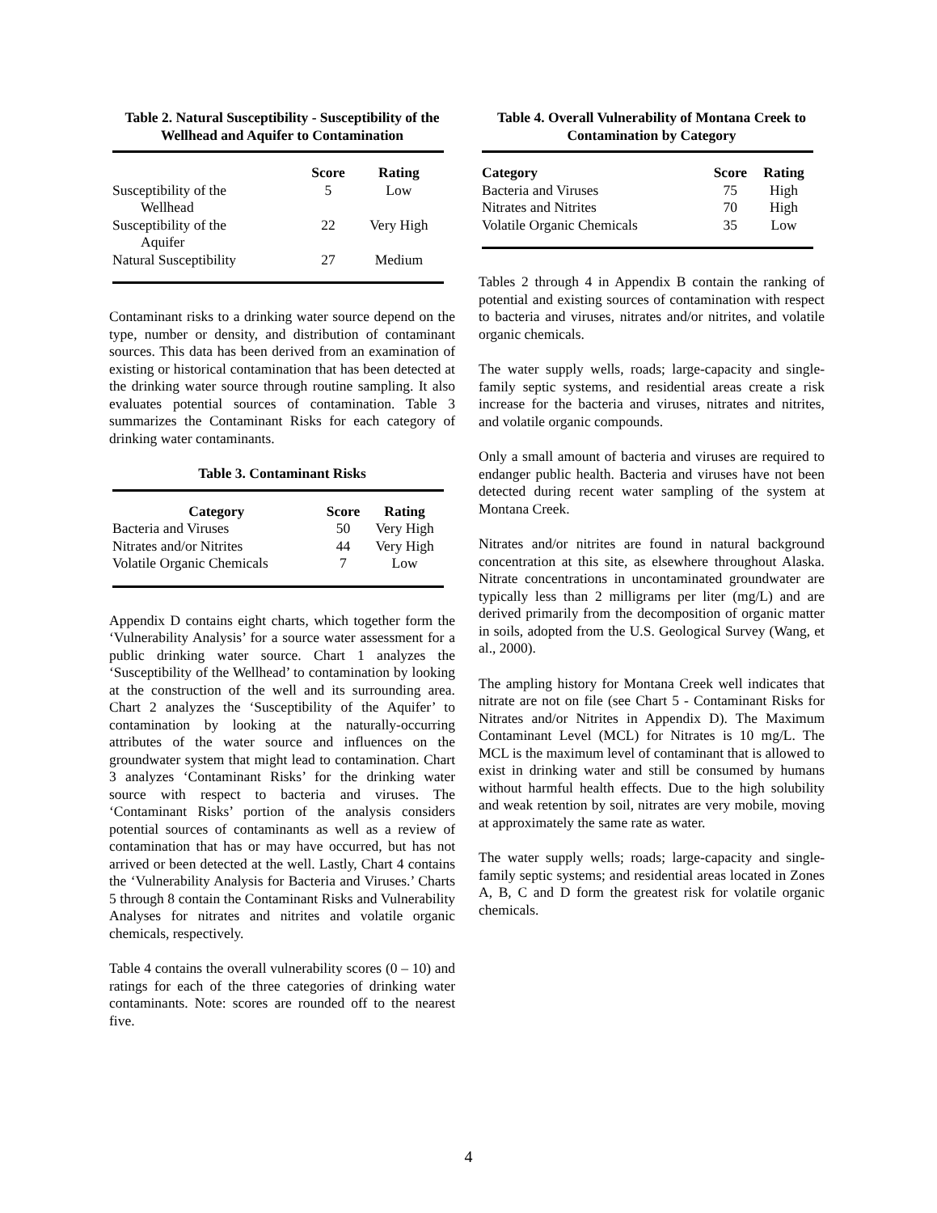Table 2. Natural Susceptibility - Susceptibility of the Wellhead and Aquifer to Contamination
| | Score | Rating |
| --- | --- | --- |
| Susceptibility of the Wellhead | 5 | Low |
| Susceptibility of the Aquifer | 22 | Very High |
| Natural Susceptibility | 27 | Medium |
Contaminant risks to a drinking water source depend on the type, number or density, and distribution of contaminant sources. This data has been derived from an examination of existing or historical contamination that has been detected at the drinking water source through routine sampling. It also evaluates potential sources of contamination. Table 3 summarizes the Contaminant Risks for each category of drinking water contaminants.
Table 3. Contaminant Risks
| Category | Score | Rating |
| --- | --- | --- |
| Bacteria and Viruses | 50 | Very High |
| Nitrates and/or Nitrites | 44 | Very High |
| Volatile Organic Chemicals | 7 | Low |
Appendix D contains eight charts, which together form the ‘Vulnerability Analysis’ for a source water assessment for a public drinking water source. Chart 1 analyzes the ‘Susceptibility of the Wellhead’ to contamination by looking at the construction of the well and its surrounding area. Chart 2 analyzes the ‘Susceptibility of the Aquifer’ to contamination by looking at the naturally-occurring attributes of the water source and influences on the groundwater system that might lead to contamination. Chart 3 analyzes ‘Contaminant Risks’ for the drinking water source with respect to bacteria and viruses. The ‘Contaminant Risks’ portion of the analysis considers potential sources of contaminants as well as a review of contamination that has or may have occurred, but has not arrived or been detected at the well. Lastly, Chart 4 contains the ‘Vulnerability Analysis for Bacteria and Viruses.’ Charts 5 through 8 contain the Contaminant Risks and Vulnerability Analyses for nitrates and nitrites and volatile organic chemicals, respectively.
Table 4 contains the overall vulnerability scores (0 – 10) and ratings for each of the three categories of drinking water contaminants. Note: scores are rounded off to the nearest five.
Table 4. Overall Vulnerability of Montana Creek to Contamination by Category
| Category | Score | Rating |
| --- | --- | --- |
| Bacteria and Viruses | 75 | High |
| Nitrates and Nitrites | 70 | High |
| Volatile Organic Chemicals | 35 | Low |
Tables 2 through 4 in Appendix B contain the ranking of potential and existing sources of contamination with respect to bacteria and viruses, nitrates and/or nitrites, and volatile organic chemicals.
The water supply wells, roads; large-capacity and single-family septic systems, and residential areas create a risk increase for the bacteria and viruses, nitrates and nitrites, and volatile organic compounds.
Only a small amount of bacteria and viruses are required to endanger public health. Bacteria and viruses have not been detected during recent water sampling of the system at Montana Creek.
Nitrates and/or nitrites are found in natural background concentration at this site, as elsewhere throughout Alaska. Nitrate concentrations in uncontaminated groundwater are typically less than 2 milligrams per liter (mg/L) and are derived primarily from the decomposition of organic matter in soils, adopted from the U.S. Geological Survey (Wang, et al., 2000).
The ampling history for Montana Creek well indicates that nitrate are not on file (see Chart 5 - Contaminant Risks for Nitrates and/or Nitrites in Appendix D). The Maximum Contaminant Level (MCL) for Nitrates is 10 mg/L. The MCL is the maximum level of contaminant that is allowed to exist in drinking water and still be consumed by humans without harmful health effects. Due to the high solubility and weak retention by soil, nitrates are very mobile, moving at approximately the same rate as water.
The water supply wells; roads; large-capacity and single-family septic systems; and residential areas located in Zones A, B, C and D form the greatest risk for volatile organic chemicals.
4